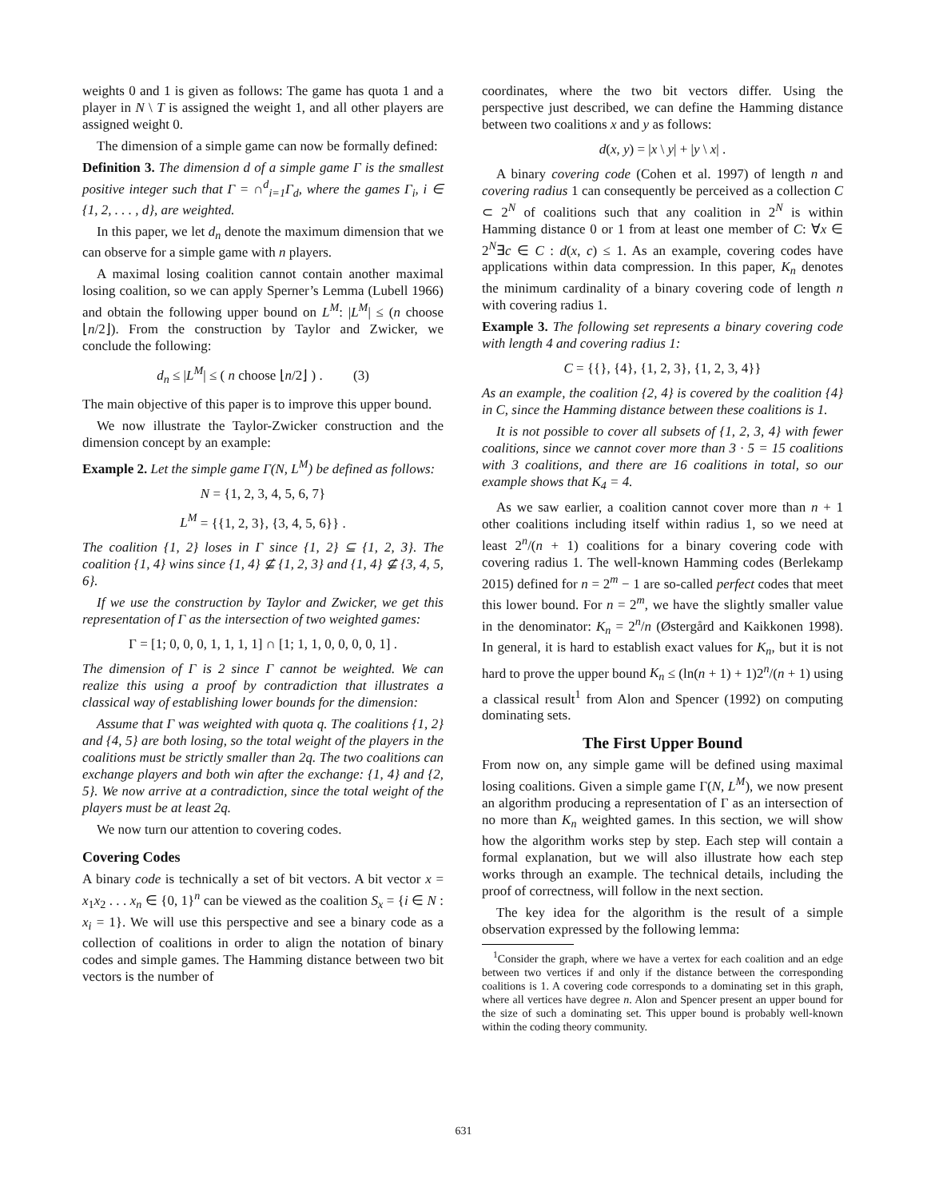weights 0 and 1 is given as follows: The game has quota 1 and a player in N \ T is assigned the weight 1, and all other players are assigned weight 0.
The dimension of a simple game can now be formally defined:
Definition 3. The dimension d of a simple game Γ is the smallest positive integer such that Γ = ∩<sup>d</sup><sub>i=1</sub>Γ<sub>d</sub>, where the games Γ<sub>i</sub>, i ∈ {1, 2, . . . , d}, are weighted.
In this paper, we let d<sub>n</sub> denote the maximum dimension that we can observe for a simple game with n players.
A maximal losing coalition cannot contain another maximal losing coalition, so we can apply Sperner’s Lemma (Lubell 1966) and obtain the following upper bound on L<sup>M</sup>: |L<sup>M</sup>| ≤ (n choose ⌊n/2⌋). From the construction by Taylor and Zwicker, we conclude the following:
d<sub>n</sub> ≤ |L<sup>M</sup>| ≤ ( n choose ⌊n/2⌋ ) . (3)
The main objective of this paper is to improve this upper bound.
We now illustrate the Taylor-Zwicker construction and the dimension concept by an example:
Example 2. Let the simple game Γ(N, L<sup>M</sup>) be defined as follows:
N = {1, 2, 3, 4, 5, 6, 7}
L<sup>M</sup> = {{1, 2, 3}, {3, 4, 5, 6}} .
The coalition {1, 2} loses in Γ since {1, 2} ⊆ {1, 2, 3}. The coalition {1, 4} wins since {1, 4} ⊈ {1, 2, 3} and {1, 4} ⊈ {3, 4, 5, 6}.
If we use the construction by Taylor and Zwicker, we get this representation of Γ as the intersection of two weighted games:
Γ = [1; 0, 0, 0, 1, 1, 1, 1] ∩ [1; 1, 1, 0, 0, 0, 0, 1] .
The dimension of Γ is 2 since Γ cannot be weighted. We can realize this using a proof by contradiction that illustrates a classical way of establishing lower bounds for the dimension:
Assume that Γ was weighted with quota q. The coalitions {1, 2} and {4, 5} are both losing, so the total weight of the players in the coalitions must be strictly smaller than 2q. The two coalitions can exchange players and both win after the exchange: {1, 4} and {2, 5}. We now arrive at a contradiction, since the total weight of the players must be at least 2q.
We now turn our attention to covering codes.
Covering Codes
A binary code is technically a set of bit vectors. A bit vector x = x<sub>1</sub>x<sub>2</sub> . . . x<sub>n</sub> ∈ {0, 1}<sup>n</sup> can be viewed as the coalition S<sub>x</sub> = {i ∈ N : x<sub>i</sub> = 1}. We will use this perspective and see a binary code as a collection of coalitions in order to align the notation of binary codes and simple games. The Hamming distance between two bit vectors is the number of
coordinates, where the two bit vectors differ. Using the perspective just described, we can define the Hamming distance between two coalitions x and y as follows:
d(x, y) = |x \ y| + |y \ x| .
A binary covering code (Cohen et al. 1997) of length n and covering radius 1 can consequently be perceived as a collection C ⊂ 2<sup>N</sup> of coalitions such that any coalition in 2<sup>N</sup> is within Hamming distance 0 or 1 from at least one member of C: ∀x ∈ 2<sup>N</sup>∃c ∈ C : d(x, c) ≤ 1. As an example, covering codes have applications within data compression. In this paper, K<sub>n</sub> denotes the minimum cardinality of a binary covering code of length n with covering radius 1.
Example 3. The following set represents a binary covering code with length 4 and covering radius 1:
C = {{}, {4}, {1, 2, 3}, {1, 2, 3, 4}}
As an example, the coalition {2, 4} is covered by the coalition {4} in C, since the Hamming distance between these coalitions is 1.
It is not possible to cover all subsets of {1, 2, 3, 4} with fewer coalitions, since we cannot cover more than 3 · 5 = 15 coalitions with 3 coalitions, and there are 16 coalitions in total, so our example shows that K<sub>4</sub> = 4.
As we saw earlier, a coalition cannot cover more than n + 1 other coalitions including itself within radius 1, so we need at least 2<sup>n</sup>/(n + 1) coalitions for a binary covering code with covering radius 1. The well-known Hamming codes (Berlekamp 2015) defined for n = 2<sup>m</sup> − 1 are so-called perfect codes that meet this lower bound. For n = 2<sup>m</sup>, we have the slightly smaller value in the denominator: K<sub>n</sub> = 2<sup>n</sup>/n (Østergård and Kaikkonen 1998). In general, it is hard to establish exact values for K<sub>n</sub>, but it is not hard to prove the upper bound K<sub>n</sub> ≤ (ln(n + 1) + 1)2<sup>n</sup>/(n + 1) using a classical result<sup>1</sup> from Alon and Spencer (1992) on computing dominating sets.
The First Upper Bound
From now on, any simple game will be defined using maximal losing coalitions. Given a simple game Γ(N, L<sup>M</sup>), we now present an algorithm producing a representation of Γ as an intersection of no more than K<sub>n</sub> weighted games. In this section, we will show how the algorithm works step by step. Each step will contain a formal explanation, but we will also illustrate how each step works through an example. The technical details, including the proof of correctness, will follow in the next section.
The key idea for the algorithm is the result of a simple observation expressed by the following lemma:
<sup>1</sup> Consider the graph, where we have a vertex for each coalition and an edge between two vertices if and only if the distance between the corresponding coalitions is 1. A covering code corresponds to a dominating set in this graph, where all vertices have degree n. Alon and Spencer present an upper bound for the size of such a dominating set. This upper bound is probably well-known within the coding theory community.
631